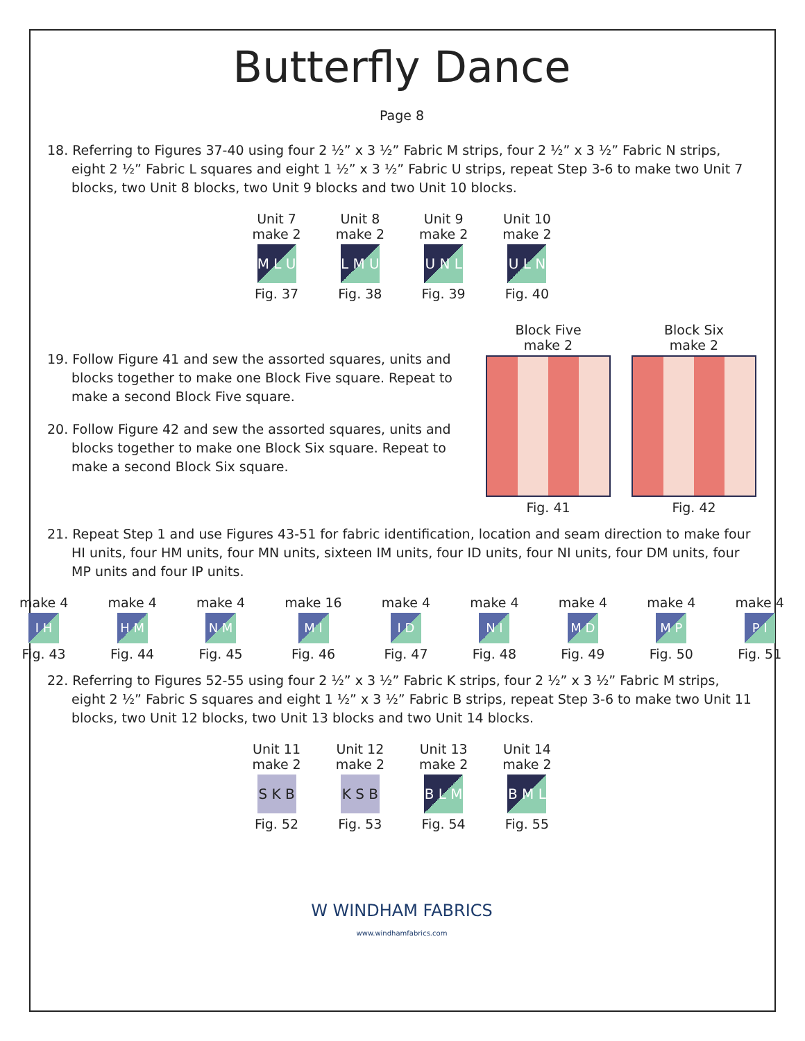Butterfly Dance
Page 8
18. Referring to Figures 37-40 using four 2 ½” x 3 ½” Fabric M strips, four 2 ½” x 3 ½” Fabric N strips, eight 2 ½” Fabric L squares and eight 1 ½” x 3 ½” Fabric U strips, repeat Step 3-6 to make two Unit 7 blocks, two Unit 8 blocks, two Unit 9 blocks and two Unit 10 blocks.
Unit 7
make 2
M L U
Fig. 37
Unit 8
make 2
L M U
Fig. 38
Unit 9
make 2
U N L
Fig. 39
Unit 10
make 2
U L N
Fig. 40
19. Follow Figure 41 and sew the assorted squares, units and blocks together to make one Block Five square. Repeat to make a second Block Five square.
20. Follow Figure 42 and sew the assorted squares, units and blocks together to make one Block Six square. Repeat to make a second Block Six square.
Block Five
make 2
Fig. 41
Block Six
make 2
Fig. 42
21. Repeat Step 1 and use Figures 43-51 for fabric identification, location and seam direction to make four HI units, four HM units, four MN units, sixteen IM units, four ID units, four NI units, four DM units, four MP units and four IP units.
make 4
I H
Fig. 43
make 4
H M
Fig. 44
make 4
N M
Fig. 45
make 16
M I
Fig. 46
make 4
I D
Fig. 47
make 4
N I
Fig. 48
make 4
M D
Fig. 49
make 4
M P
Fig. 50
make 4
P I
Fig. 51
22. Referring to Figures 52-55 using four 2 ½” x 3 ½” Fabric K strips, four 2 ½” x 3 ½” Fabric M strips, eight 2 ½” Fabric S squares and eight 1 ½” x 3 ½” Fabric B strips, repeat Step 3-6 to make two Unit 11 blocks, two Unit 12 blocks, two Unit 13 blocks and two Unit 14 blocks.
Unit 11
make 2
S K B
Fig. 52
Unit 12
make 2
K S B
Fig. 53
Unit 13
make 2
B L M
Fig. 54
Unit 14
make 2
B M L
Fig. 55
W WINDHAM FABRICS
www.windhamfabrics.com